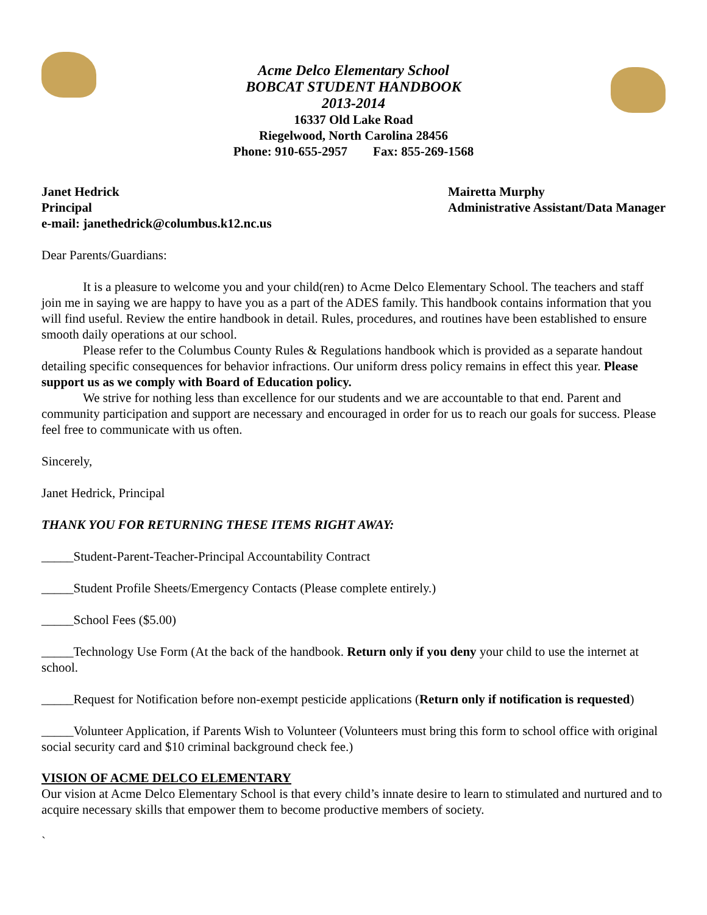Acme Delco Elementary School
BOBCAT STUDENT HANDBOOK
2013-2014
16337 Old Lake Road
Riegelwood, North Carolina 28456
Phone: 910-655-2957 Fax: 855-269-1568
Janet Hedrick
Principal
e-mail: janethedrick@columbus.k12.nc.us
Mairetta Murphy
Administrative Assistant/Data Manager
Dear Parents/Guardians:
It is a pleasure to welcome you and your child(ren) to Acme Delco Elementary School. The teachers and staff join me in saying we are happy to have you as a part of the ADES family. This handbook contains information that you will find useful. Review the entire handbook in detail. Rules, procedures, and routines have been established to ensure smooth daily operations at our school.
Please refer to the Columbus County Rules & Regulations handbook which is provided as a separate handout detailing specific consequences for behavior infractions. Our uniform dress policy remains in effect this year. Please support us as we comply with Board of Education policy.
We strive for nothing less than excellence for our students and we are accountable to that end. Parent and community participation and support are necessary and encouraged in order for us to reach our goals for success. Please feel free to communicate with us often.
Sincerely,
Janet Hedrick, Principal
THANK YOU FOR RETURNING THESE ITEMS RIGHT AWAY:
_____Student-Parent-Teacher-Principal Accountability Contract
_____Student Profile Sheets/Emergency Contacts (Please complete entirely.)
_____School Fees ($5.00)
_____Technology Use Form (At the back of the handbook. Return only if you deny your child to use the internet at school.
_____Request for Notification before non-exempt pesticide applications (Return only if notification is requested)
_____Volunteer Application, if Parents Wish to Volunteer (Volunteers must bring this form to school office with original social security card and $10 criminal background check fee.)
VISION OF ACME DELCO ELEMENTARY
Our vision at Acme Delco Elementary School is that every child’s innate desire to learn to stimulated and nurtured and to acquire necessary skills that empower them to become productive members of society.
`